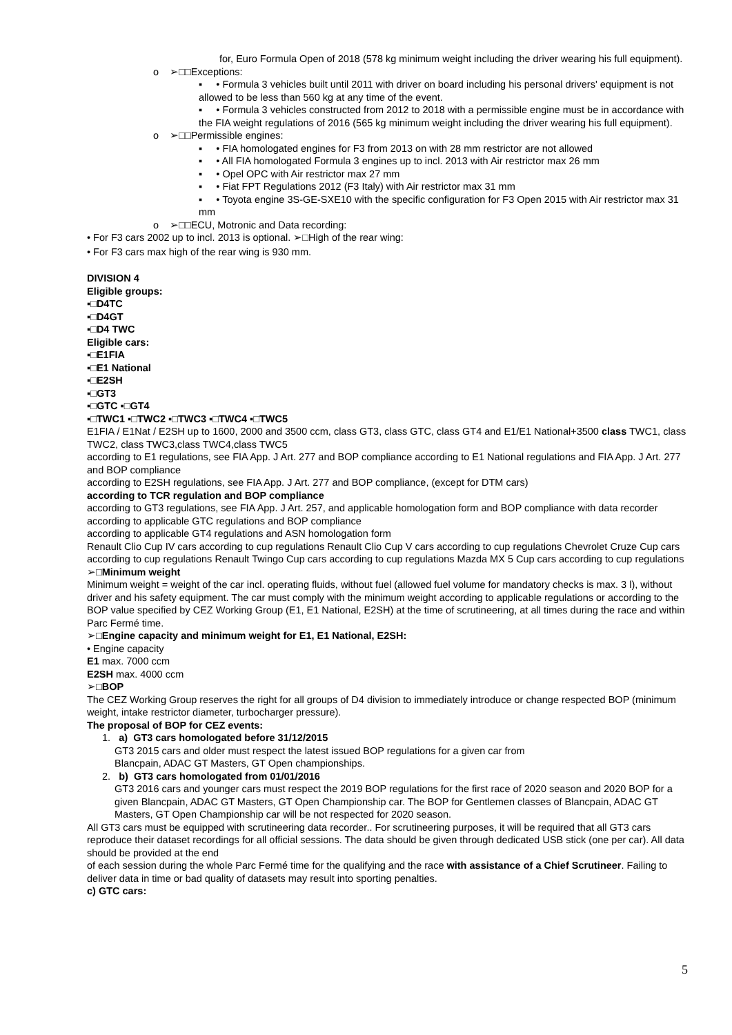for, Euro Formula Open of 2018 (578 kg minimum weight including the driver wearing his full equipment).
o ➢□□Exceptions:
▪ • Formula 3 vehicles built until 2011 with driver on board including his personal drivers' equipment is not allowed to be less than 560 kg at any time of the event.
▪ • Formula 3 vehicles constructed from 2012 to 2018 with a permissible engine must be in accordance with the FIA weight regulations of 2016 (565 kg minimum weight including the driver wearing his full equipment).
o ➢□□Permissible engines:
▪ • FIA homologated engines for F3 from 2013 on with 28 mm restrictor are not allowed
▪ • All FIA homologated Formula 3 engines up to incl. 2013 with Air restrictor max 26 mm
▪ • Opel OPC with Air restrictor max 27 mm
▪ • Fiat FPT Regulations 2012 (F3 Italy) with Air restrictor max 31 mm
▪ • Toyota engine 3S-GE-SXE10 with the specific configuration for F3 Open 2015 with Air restrictor max 31 mm
o ➢□□ECU, Motronic and Data recording:
• For F3 cars 2002 up to incl. 2013 is optional. ➢□High of the rear wing:
• For F3 cars max high of the rear wing is 930 mm.
DIVISION 4
Eligible groups:
▪□D4TC
▪□D4GT
▪□D4 TWC
Eligible cars:
▪□E1FIA
▪□E1 National
▪□E2SH
▪□GT3
▪□GTC ▪□GT4
▪□TWC1 ▪□TWC2 ▪□TWC3 ▪□TWC4 ▪□TWC5
E1FIA / E1Nat / E2SH up to 1600, 2000 and 3500 ccm, class GT3, class GTC, class GT4 and E1/E1 National+3500 class TWC1, class TWC2, class TWC3,class TWC4,class TWC5
according to E1 regulations, see FIA App. J Art. 277 and BOP compliance according to E1 National regulations and FIA App. J Art. 277 and BOP compliance
according to E2SH regulations, see FIA App. J Art. 277 and BOP compliance, (except for DTM cars)
according to TCR regulation and BOP compliance
according to GT3 regulations, see FIA App. J Art. 257, and applicable homologation form and BOP compliance with data recorder
according to applicable GTC regulations and BOP compliance
according to applicable GT4 regulations and ASN homologation form
Renault Clio Cup IV cars according to cup regulations Renault Clio Cup V cars according to cup regulations Chevrolet Cruze Cup cars according to cup regulations Renault Twingo Cup cars according to cup regulations Mazda MX 5 Cup cars according to cup regulations
➢□Minimum weight
Minimum weight = weight of the car incl. operating fluids, without fuel (allowed fuel volume for mandatory checks is max. 3 l), without driver and his safety equipment. The car must comply with the minimum weight according to applicable regulations or according to the BOP value specified by CEZ Working Group (E1, E1 National, E2SH) at the time of scrutineering, at all times during the race and within Parc Fermé time.
➢□Engine capacity and minimum weight for E1, E1 National, E2SH:
• Engine capacity
E1 max. 7000 ccm
E2SH max. 4000 ccm
➢□BOP
The CEZ Working Group reserves the right for all groups of D4 division to immediately introduce or change respected BOP (minimum weight, intake restrictor diameter, turbocharger pressure).
The proposal of BOP for CEZ events:
1. a) GT3 cars homologated before 31/12/2015
GT3 2015 cars and older must respect the latest issued BOP regulations for a given car from
Blancpain, ADAC GT Masters, GT Open championships.
2. b) GT3 cars homologated from 01/01/2016
GT3 2016 cars and younger cars must respect the 2019 BOP regulations for the first race of 2020 season and 2020 BOP for a given Blancpain, ADAC GT Masters, GT Open Championship car. The BOP for Gentlemen classes of Blancpain, ADAC GT Masters, GT Open Championship car will be not respected for 2020 season.
All GT3 cars must be equipped with scrutineering data recorder.. For scrutineering purposes, it will be required that all GT3 cars reproduce their dataset recordings for all official sessions. The data should be given through dedicated USB stick (one per car). All data should be provided at the end
of each session during the whole Parc Fermé time for the qualifying and the race with assistance of a Chief Scrutineer. Failing to deliver data in time or bad quality of datasets may result into sporting penalties.
c) GTC cars:
5